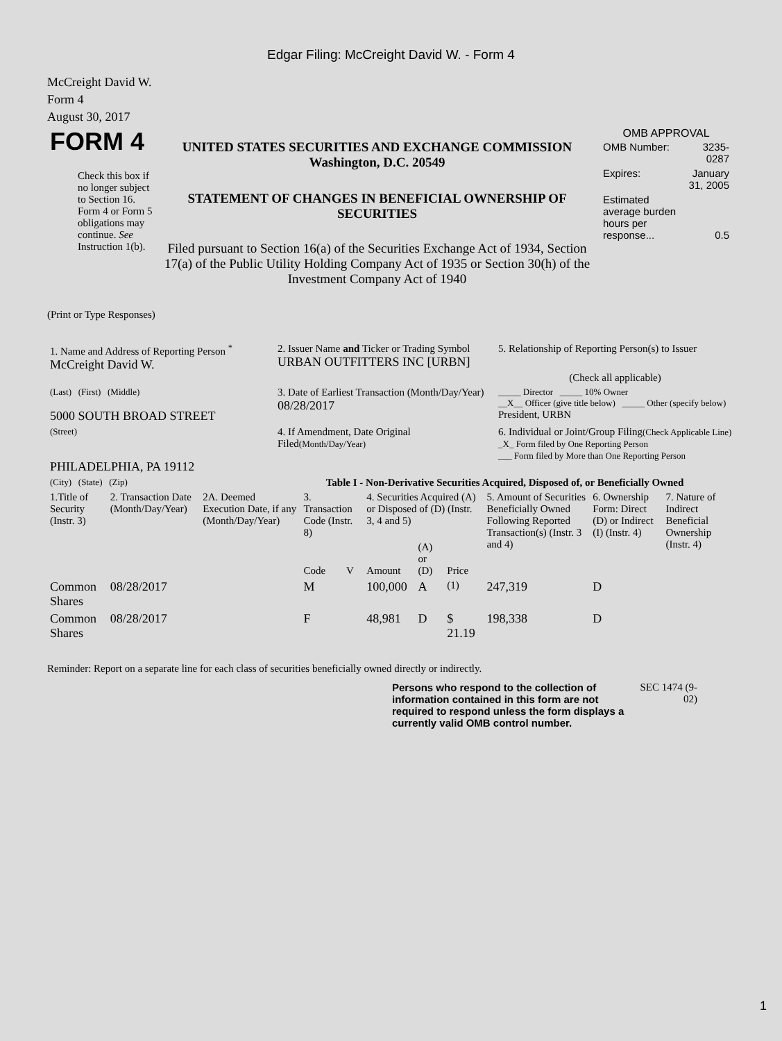Edgar Filing: McCreight David W. - Form 4
McCreight David W.
Form 4
August 30, 2017
| FORM 4 Check this box if no longer subject to Section 16. Form 4 or Form 5 obligations may continue. See Instruction 1(b). | UNITED STATES SECURITIES AND EXCHANGE COMMISSION Washington, D.C. 20549 STATEMENT OF CHANGES IN BENEFICIAL OWNERSHIP OF SECURITIES Filed pursuant to Section 16(a) of the Securities Exchange Act of 1934, Section 17(a) of the Public Utility Holding Company Act of 1935 or Section 30(h) of the Investment Company Act of 1940 | OMB APPROVAL / OMB Number: / 3235-0287 / / Expires: / January 31, 2005 / / Estimated average burden hours per response... / 0.5 / |
(Print or Type Responses)
| 1. Name and Address of Reporting Person <sup>*</sup> McCreight David W. | 2. Issuer Name and Ticker or Trading Symbol URBAN OUTFITTERS INC [URBN] | 5. Relationship of Reporting Person(s) to Issuer (Check all applicable) |
| (Last) (First) (Middle) 5000 SOUTH BROAD STREET | 3. Date of Earliest Transaction (Month/Day/Year) 08/28/2017 | _____ Director _____ 10% Owner __X__ Officer (give title below) _____ Other (specify below) President, URBN |
| (Street) PHILADELPHIA, PA 19112 | 4. If Amendment, Date Original Filed (Month/Day/Year) | 6. Individual or Joint/Group Filing (Check Applicable Line) _X_ Form filed by One Reporting Person ___ Form filed by More than One Reporting Person |
| (City) (State) (Zip) | Table I - Non-Derivative Securities Acquired, Disposed of, or Beneficially Owned | |
| 1.Title of Security (Instr. 3) | 2. Transaction Date (Month/Day/Year) | 2A. Deemed Execution Date, if any (Month/Day/Year) | 3. Transaction Code (Instr. 8) | | 4. Securities Acquired (A) or Disposed of (D) (Instr. 3, 4 and 5) | | | 5. Amount of Securities Beneficially Owned Following Reported Transaction(s) (Instr. 3 and 4) | 6. Ownership Form: Direct (D) or Indirect (I) (Instr. 4) | 7. Nature of Indirect Beneficial Ownership (Instr. 4) |
| --- | --- | --- | --- | --- | --- | --- | --- | --- | --- | --- |
| | | | Code | V | Amount | (A) or (D) | Price | | | |
| Common Shares | 08/28/2017 | | M | | 100,000 | A | <sup>(1)</sup> | 247,319 | D | |
| Common Shares | 08/28/2017 | | F | | 48,981 | D | $ 21.19 | 198,338 | D | |
Reminder: Report on a separate line for each class of securities beneficially owned directly or indirectly.
Persons who respond to the collection of information contained in this form are not required to respond unless the form displays a currently valid OMB control number.
SEC 1474 (9-02)
1